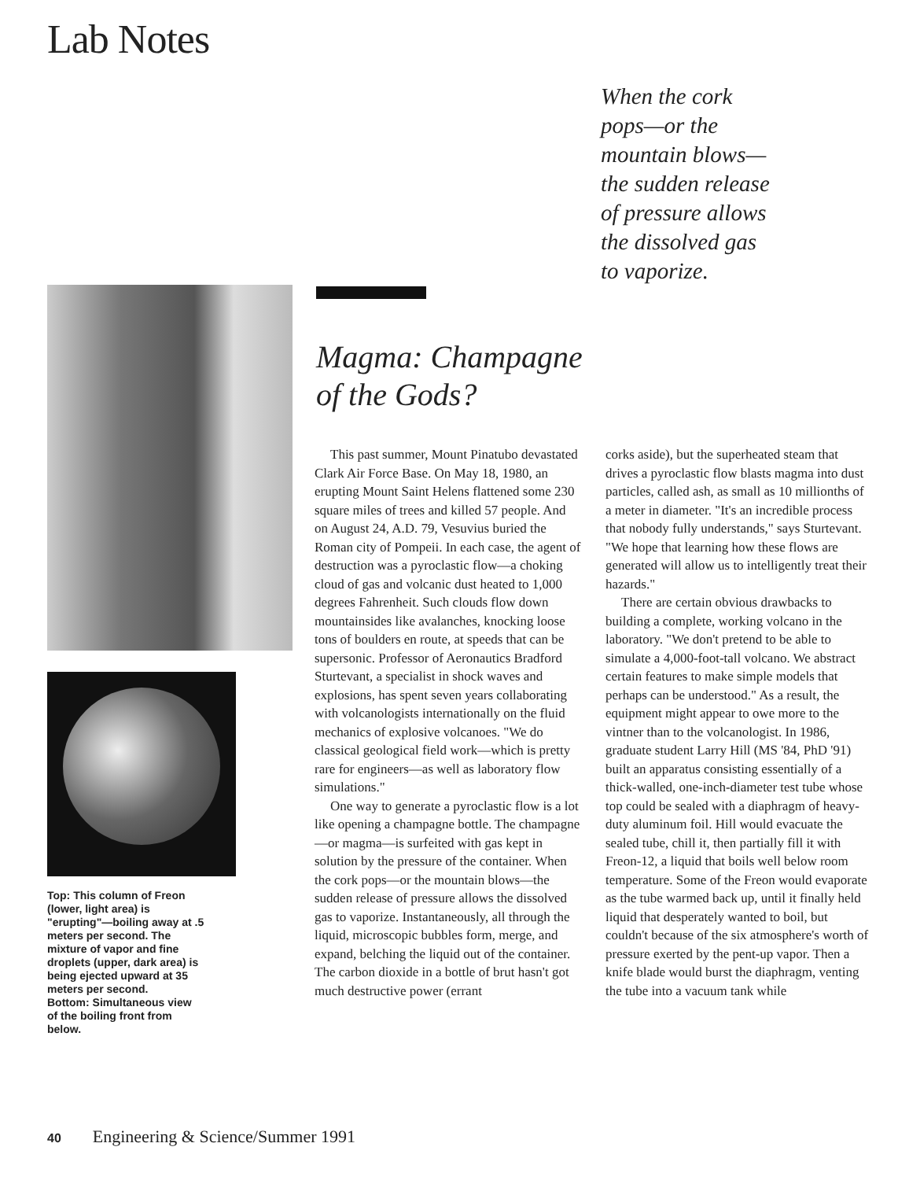Lab Notes
When the cork pops—or the mountain blows—the sudden release of pressure allows the dissolved gas to vaporize.
Top: This column of Freon (lower, light area) is "erupting"—boiling away at .5 meters per second. The mixture of vapor and fine droplets (upper, dark area) is being ejected upward at 35 meters per second.
Bottom: Simultaneous view of the boiling front from below.
Magma: Champagne
of the Gods?
This past summer, Mount Pinatubo devastated Clark Air Force Base. On May 18, 1980, an erupting Mount Saint Helens flattened some 230 square miles of trees and killed 57 people. And on August 24, A.D. 79, Vesuvius buried the Roman city of Pompeii. In each case, the agent of destruction was a pyroclastic flow—a choking cloud of gas and volcanic dust heated to 1,000 degrees Fahrenheit. Such clouds flow down mountainsides like avalanches, knocking loose tons of boulders en route, at speeds that can be supersonic. Professor of Aeronautics Bradford Sturtevant, a specialist in shock waves and explosions, has spent seven years collaborating with volcanologists internationally on the fluid mechanics of explosive volcanoes. "We do classical geological field work—which is pretty rare for engineers—as well as laboratory flow simulations."
One way to generate a pyroclastic flow is a lot like opening a champagne bottle. The champagne—or magma—is surfeited with gas kept in solution by the pressure of the container. When the cork pops—or the mountain blows—the sudden release of pressure allows the dissolved gas to vaporize. Instantaneously, all through the liquid, microscopic bubbles form, merge, and expand, belching the liquid out of the container. The carbon dioxide in a bottle of brut hasn't got much destructive power (errant
corks aside), but the superheated steam that drives a pyroclastic flow blasts magma into dust particles, called ash, as small as 10 millionths of a meter in diameter. "It's an incredible process that nobody fully understands," says Sturtevant. "We hope that learning how these flows are generated will allow us to intelligently treat their hazards."
There are certain obvious drawbacks to building a complete, working volcano in the laboratory. "We don't pretend to be able to simulate a 4,000-foot-tall volcano. We abstract certain features to make simple models that perhaps can be understood." As a result, the equipment might appear to owe more to the vintner than to the volcanologist. In 1986, graduate student Larry Hill (MS '84, PhD '91) built an apparatus consisting essentially of a thick-walled, one-inch-diameter test tube whose top could be sealed with a diaphragm of heavy-duty aluminum foil. Hill would evacuate the sealed tube, chill it, then partially fill it with Freon-12, a liquid that boils well below room temperature. Some of the Freon would evaporate as the tube warmed back up, until it finally held liquid that desperately wanted to boil, but couldn't because of the six atmosphere's worth of pressure exerted by the pent-up vapor. Then a knife blade would burst the diaphragm, venting the tube into a vacuum tank while
40 Engineering & Science/Summer 1991